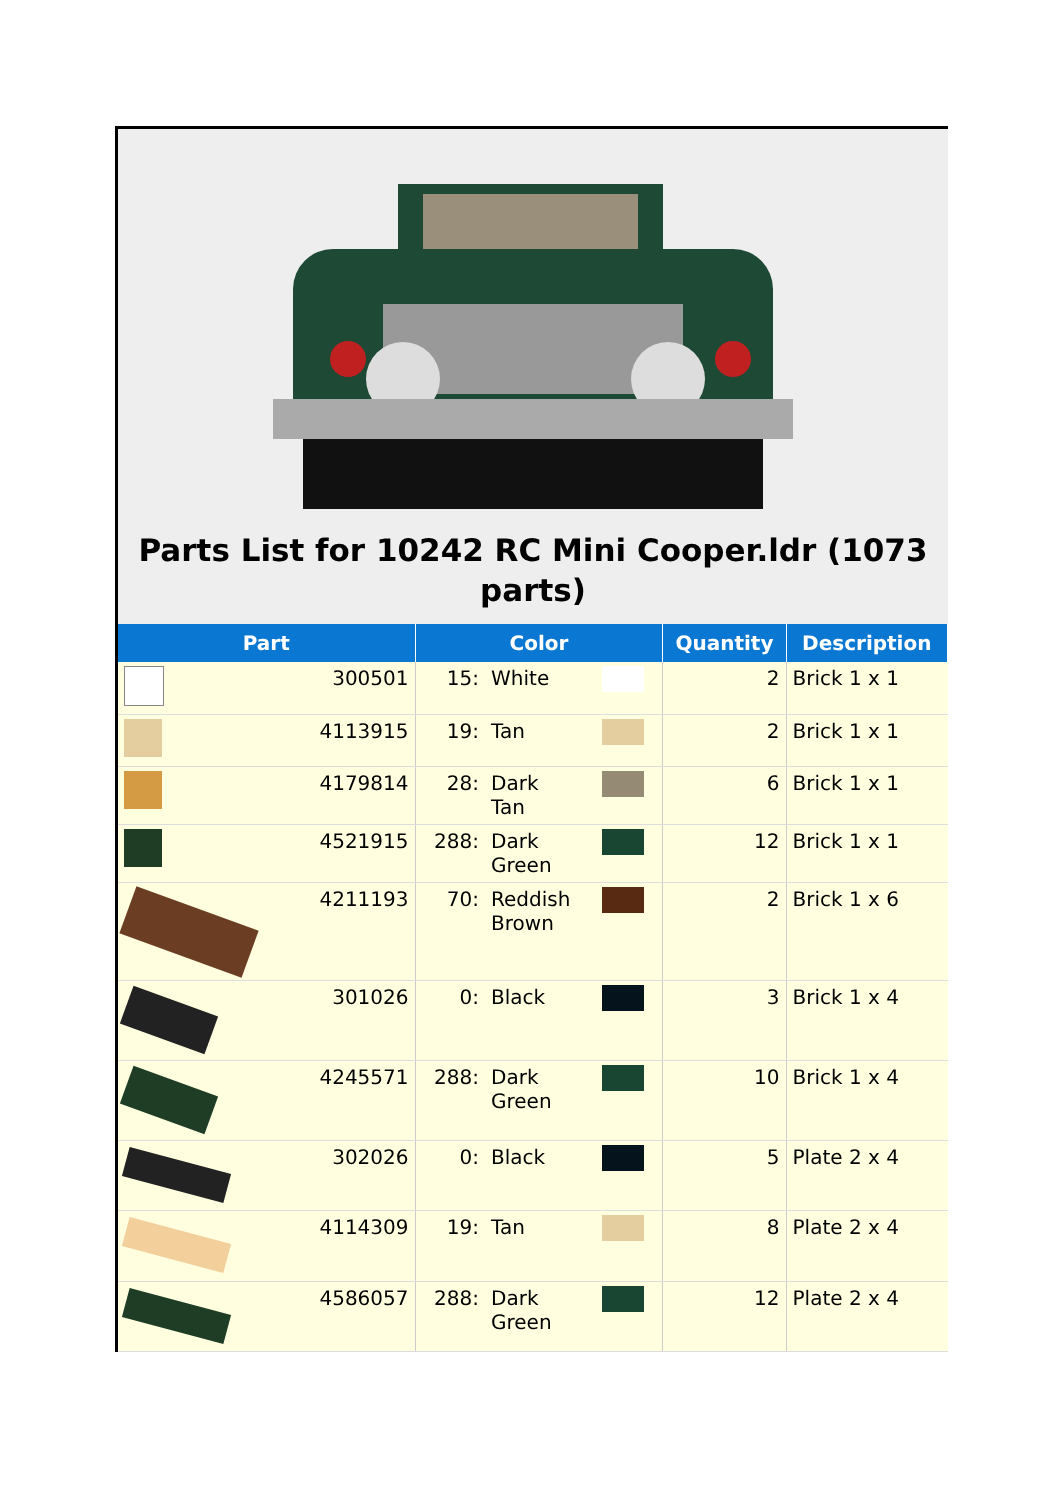Parts List for 10242 RC Mini Cooper.ldr (1073 parts)
| Part | | Color | | | Quantity | Description |
| --- | --- | --- | --- | --- | --- | --- |
| | 300501 | 15: | White | | 2 | Brick 1 x 1 |
| | 4113915 | 19: | Tan | | 2 | Brick 1 x 1 |
| | 4179814 | 28: | Dark Tan | | 6 | Brick 1 x 1 |
| | 4521915 | 288: | Dark Green | | 12 | Brick 1 x 1 |
| | 4211193 | 70: | Reddish Brown | | 2 | Brick 1 x 6 |
| | 301026 | 0: | Black | | 3 | Brick 1 x 4 |
| | 4245571 | 288: | Dark Green | | 10 | Brick 1 x 4 |
| | 302026 | 0: | Black | | 5 | Plate 2 x 4 |
| | 4114309 | 19: | Tan | | 8 | Plate 2 x 4 |
| | 4586057 | 288: | Dark Green | | 12 | Plate 2 x 4 |